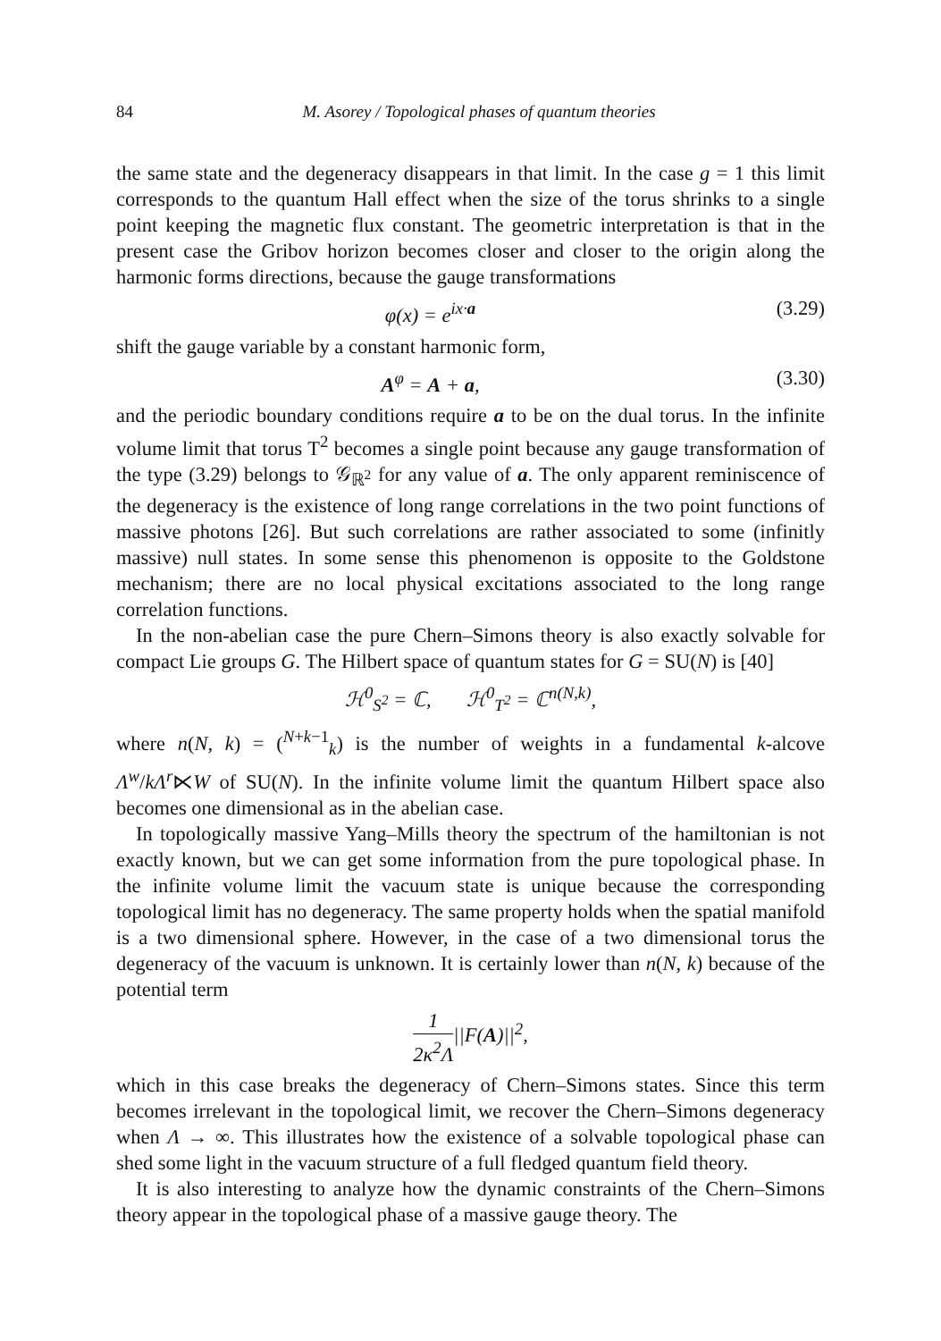84 M. Asorey / Topological phases of quantum theories
the same state and the degeneracy disappears in that limit. In the case g = 1 this limit corresponds to the quantum Hall effect when the size of the torus shrinks to a single point keeping the magnetic flux constant. The geometric interpretation is that in the present case the Gribov horizon becomes closer and closer to the origin along the harmonic forms directions, because the gauge transformations
φ(x) = e<sup>ix·a</sup> (3.29)
shift the gauge variable by a constant harmonic form,
A<sup>φ</sup> = A + a, (3.30)
and the periodic boundary conditions require a to be on the dual torus. In the infinite volume limit that torus T<sup>2</sup> becomes a single point because any gauge transformation of the type (3.29) belongs to 𝒢<sub>ℝ<sup>2</sup></sub> for any value of a. The only apparent reminiscence of the degeneracy is the existence of long range correlations in the two point functions of massive photons [26]. But such correlations are rather associated to some (infinitly massive) null states. In some sense this phenomenon is opposite to the Goldstone mechanism; there are no local physical excitations associated to the long range correlation functions.
In the non-abelian case the pure Chern–Simons theory is also exactly solvable for compact Lie groups G. The Hilbert space of quantum states for G = SU(N) is [40]
ℋ<sup>0</sup><sub>S<sup>2</sup></sub> = ℂ, ℋ<sup>0</sup><sub>T<sup>2</sup></sub> = ℂ<sup>n(N,k)</sup>,
where n(N, k) = (<sup>N+k−1</sup><sub>k</sub>) is the number of weights in a fundamental k-alcove Λ<sup>w</sup>/kΛ<sup>r</sup>⋉W of SU(N). In the infinite volume limit the quantum Hilbert space also becomes one dimensional as in the abelian case.
In topologically massive Yang–Mills theory the spectrum of the hamiltonian is not exactly known, but we can get some information from the pure topological phase. In the infinite volume limit the vacuum state is unique because the corresponding topological limit has no degeneracy. The same property holds when the spatial manifold is a two dimensional sphere. However, in the case of a two dimensional torus the degeneracy of the vacuum is unknown. It is certainly lower than n(N, k) because of the potential term
1 2κ<sup>2</sup>Λ||F(A)||<sup>2</sup>,
which in this case breaks the degeneracy of Chern–Simons states. Since this term becomes irrelevant in the topological limit, we recover the Chern–Simons degeneracy when Λ → ∞. This illustrates how the existence of a solvable topological phase can shed some light in the vacuum structure of a full fledged quantum field theory.
It is also interesting to analyze how the dynamic constraints of the Chern–Simons theory appear in the topological phase of a massive gauge theory. The